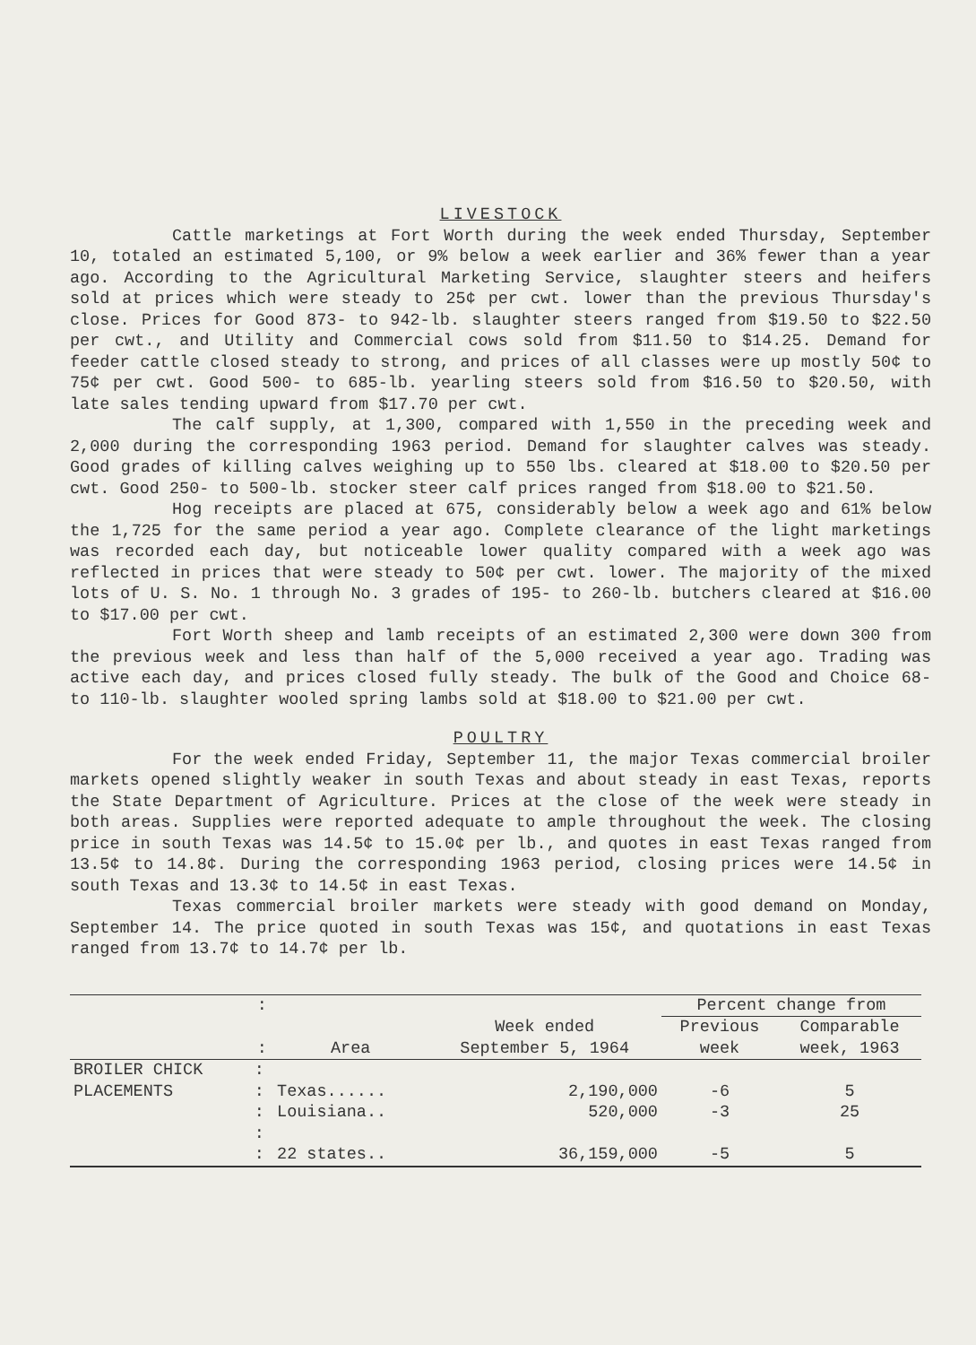LIVESTOCK
Cattle marketings at Fort Worth during the week ended Thursday, September 10, totaled an estimated 5,100, or 9% below a week earlier and 36% fewer than a year ago. According to the Agricultural Marketing Service, slaughter steers and heifers sold at prices which were steady to 25¢ per cwt. lower than the previous Thursday's close. Prices for Good 873- to 942-lb. slaughter steers ranged from $19.50 to $22.50 per cwt., and Utility and Commercial cows sold from $11.50 to $14.25. Demand for feeder cattle closed steady to strong, and prices of all classes were up mostly 50¢ to 75¢ per cwt. Good 500- to 685-lb. yearling steers sold from $16.50 to $20.50, with late sales tending upward from $17.70 per cwt.
The calf supply, at 1,300, compared with 1,550 in the preceding week and 2,000 during the corresponding 1963 period. Demand for slaughter calves was steady. Good grades of killing calves weighing up to 550 lbs. cleared at $18.00 to $20.50 per cwt. Good 250- to 500-lb. stocker steer calf prices ranged from $18.00 to $21.50.
Hog receipts are placed at 675, considerably below a week ago and 61% below the 1,725 for the same period a year ago. Complete clearance of the light marketings was recorded each day, but noticeable lower quality compared with a week ago was reflected in prices that were steady to 50¢ per cwt. lower. The majority of the mixed lots of U. S. No. 1 through No. 3 grades of 195- to 260-lb. butchers cleared at $16.00 to $17.00 per cwt.
Fort Worth sheep and lamb receipts of an estimated 2,300 were down 300 from the previous week and less than half of the 5,000 received a year ago. Trading was active each day, and prices closed fully steady. The bulk of the Good and Choice 68- to 110-lb. slaughter wooled spring lambs sold at $18.00 to $21.00 per cwt.
POULTRY
For the week ended Friday, September 11, the major Texas commercial broiler markets opened slightly weaker in south Texas and about steady in east Texas, reports the State Department of Agriculture. Prices at the close of the week were steady in both areas. Supplies were reported adequate to ample throughout the week. The closing price in south Texas was 14.5¢ to 15.0¢ per lb., and quotes in east Texas ranged from 13.5¢ to 14.8¢. During the corresponding 1963 period, closing prices were 14.5¢ in south Texas and 13.3¢ to 14.5¢ in east Texas.
Texas commercial broiler markets were steady with good demand on Monday, September 14. The price quoted in south Texas was 15¢, and quotations in east Texas ranged from 13.7¢ to 14.7¢ per lb.
| | : | | | Percent change from | |
| --- | --- | --- | --- | --- | --- |
| | : | Area | Week ended September 5, 1964 | Previous week | Comparable week, 1963 |
| BROILER CHICK PLACEMENTS | : : | Texas...... | 2,190,000 | -6 | 5 |
| | : | Louisiana.. | 520,000 | -3 | 25 |
| | : | | | | |
| | : | 22 states.. | 36,159,000 | -5 | 5 |